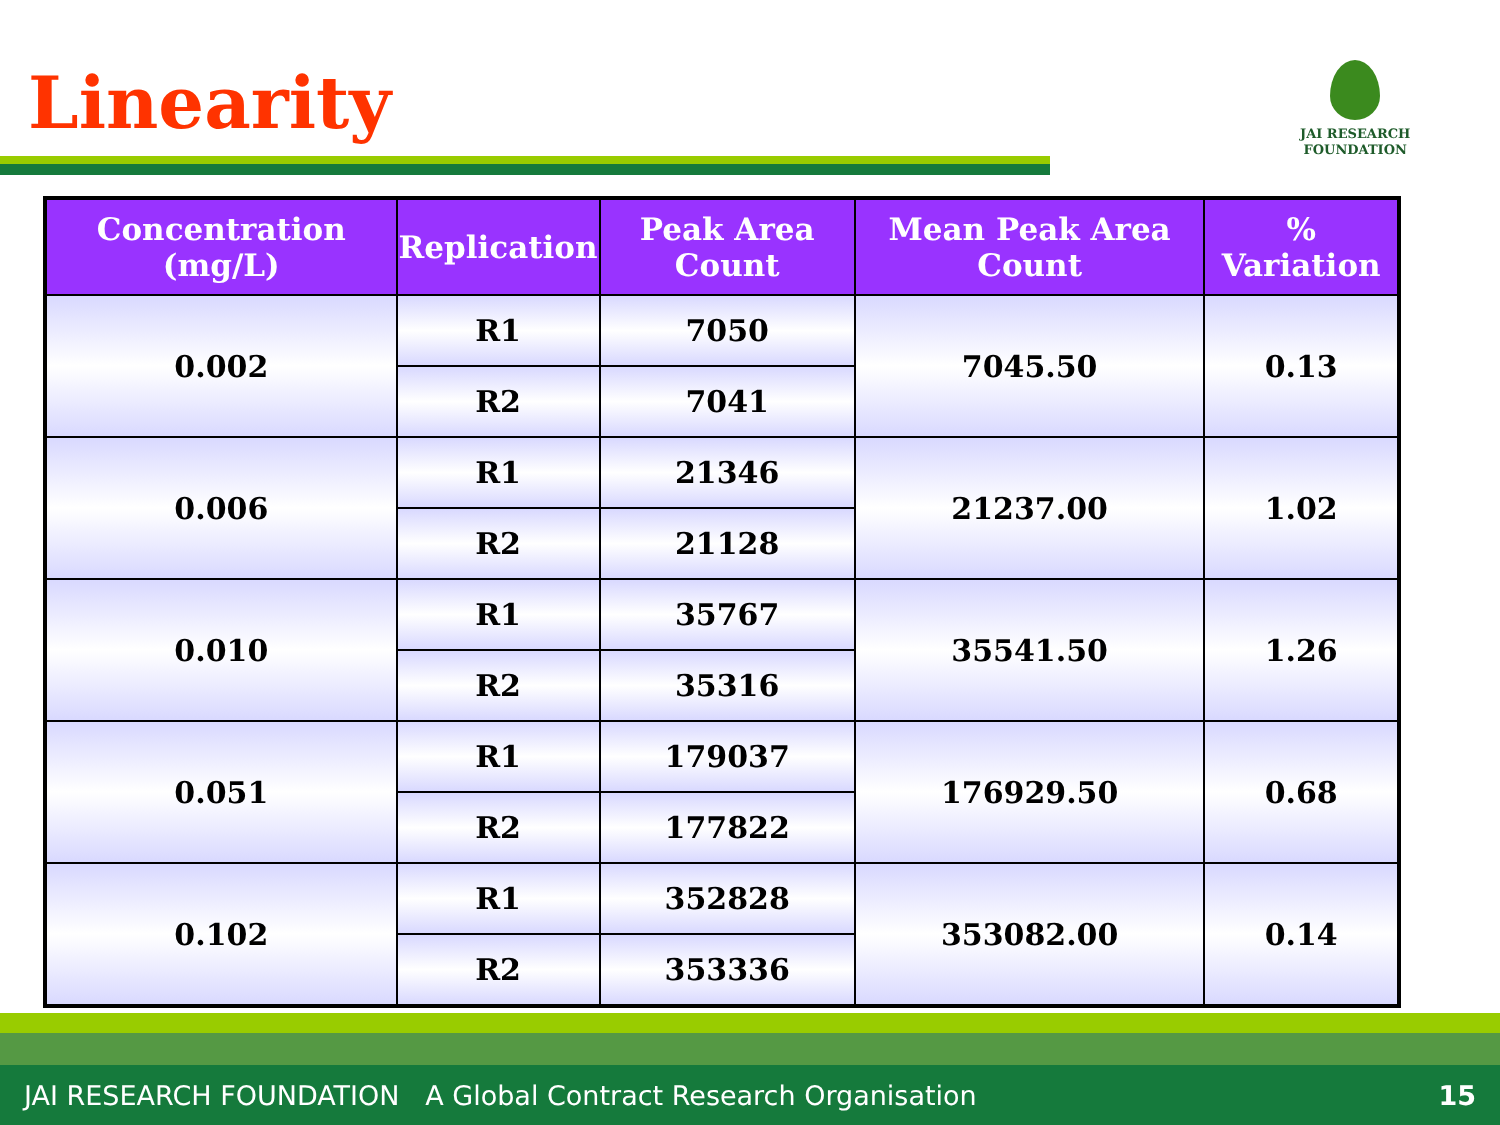Linearity
JAI RESEARCH
FOUNDATION
| Concentration (mg/L) | Replication | Peak Area Count | Mean Peak Area Count | % Variation |
| --- | --- | --- | --- | --- |
| 0.002 | R1 | 7050 | 7045.50 | 0.13 |
| | R2 | 7041 | | |
| 0.006 | R1 | 21346 | 21237.00 | 1.02 |
| | R2 | 21128 | | |
| 0.010 | R1 | 35767 | 35541.50 | 1.26 |
| | R2 | 35316 | | |
| 0.051 | R1 | 179037 | 176929.50 | 0.68 |
| | R2 | 177822 | | |
| 0.102 | R1 | 352828 | 353082.00 | 0.14 |
| | R2 | 353336 | | |
JAI RESEARCH FOUNDATION A Global Contract Research Organisation 15